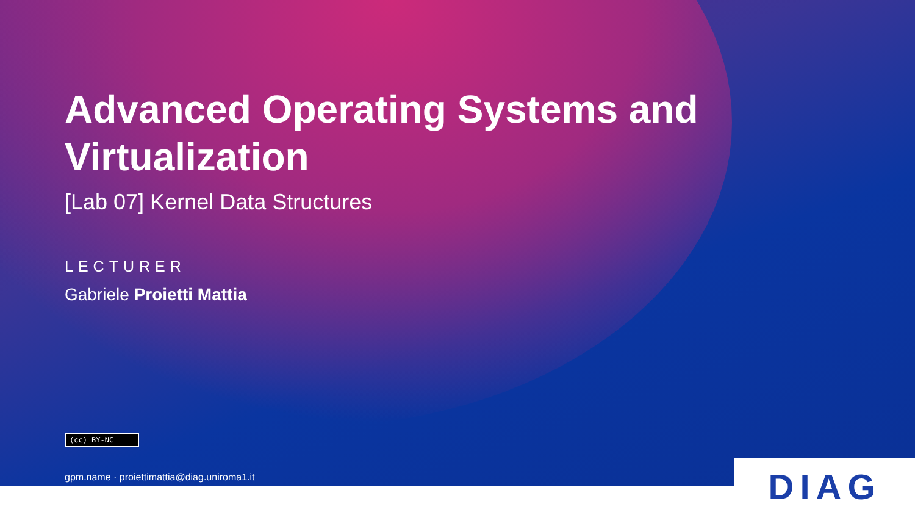Advanced Operating Systems and Virtualization
[Lab 07] Kernel Data Structures
LECTURER
Gabriele Proietti Mattia
(cc) BY-NC
gpm.name · proiettimattia@diag.uniroma1.it
DIAG